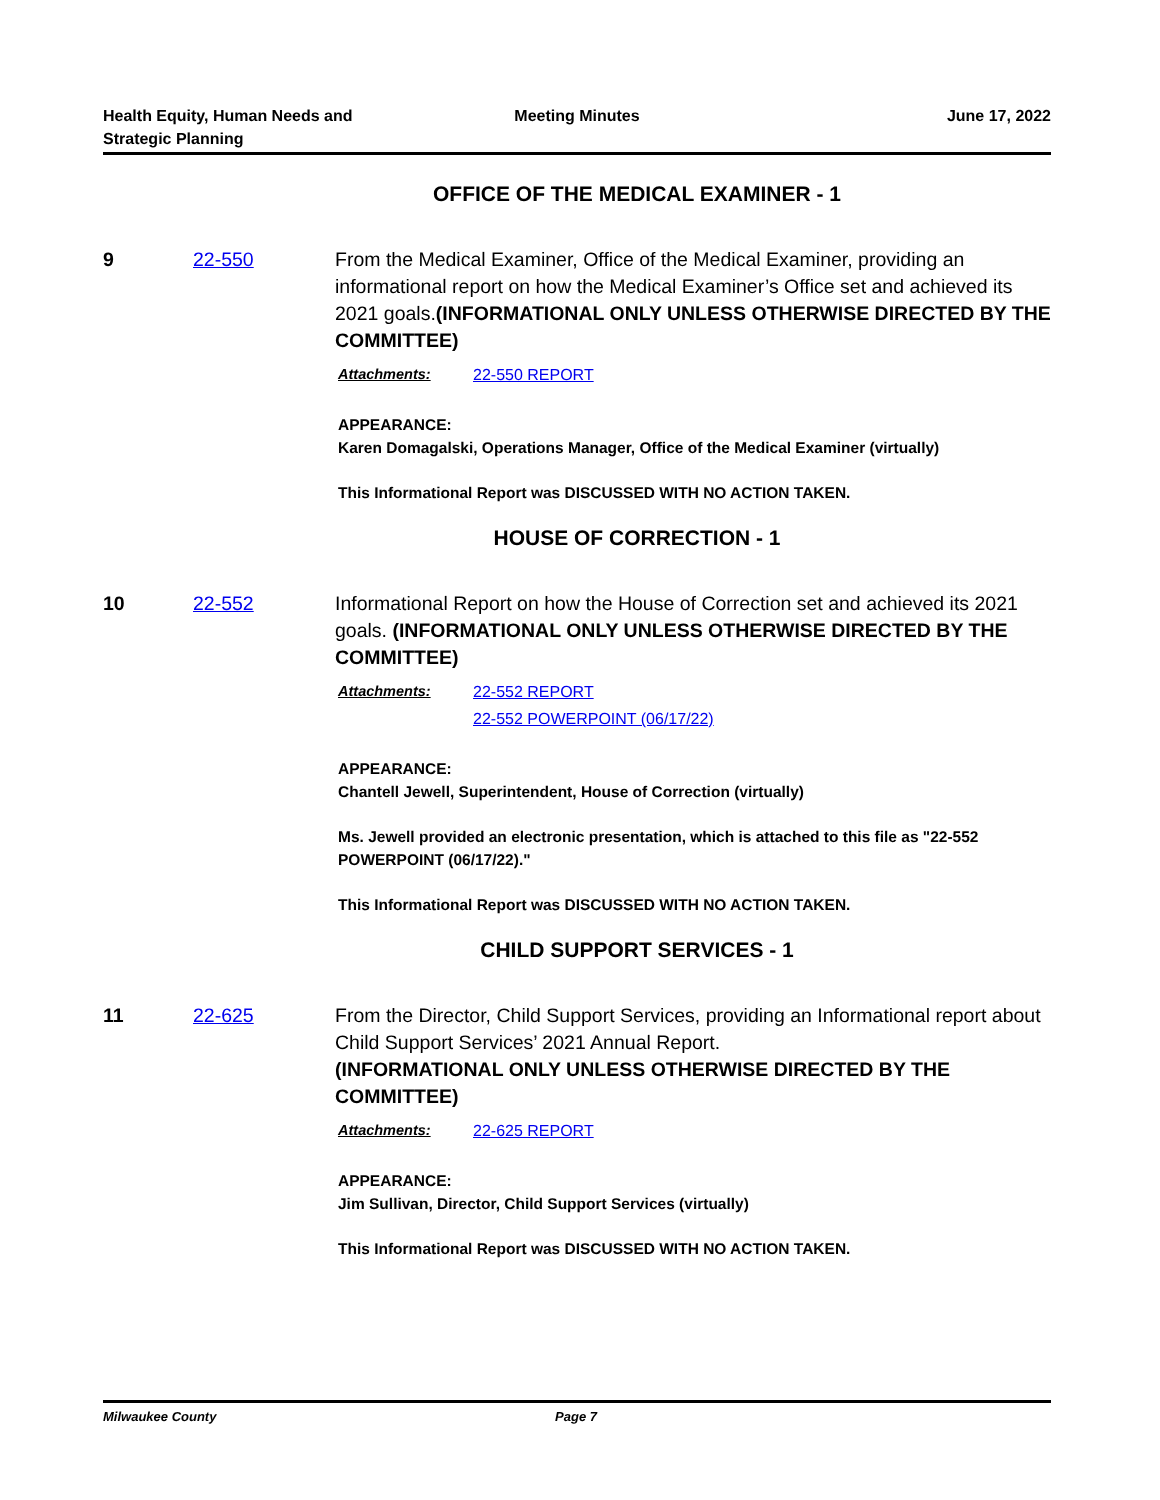Health Equity, Human Needs and
Strategic Planning
Meeting Minutes June 17, 2022
OFFICE OF THE MEDICAL EXAMINER - 1
9 22-550 From the Medical Examiner, Office of the Medical Examiner, providing an informational report on how the Medical Examiner’s Office set and achieved its 2021 goals.(INFORMATIONAL ONLY UNLESS OTHERWISE DIRECTED BY THE COMMITTEE)
Attachments: 22-550 REPORT
APPEARANCE:
Karen Domagalski, Operations Manager, Office of the Medical Examiner (virtually)
This Informational Report was DISCUSSED WITH NO ACTION TAKEN.
HOUSE OF CORRECTION - 1
10 22-552 Informational Report on how the House of Correction set and achieved its 2021 goals. (INFORMATIONAL ONLY UNLESS OTHERWISE DIRECTED BY THE COMMITTEE)
Attachments: 22-552 REPORT
22-552 POWERPOINT (06/17/22)
APPEARANCE:
Chantell Jewell, Superintendent, House of Correction (virtually)
Ms. Jewell provided an electronic presentation, which is attached to this file as "22-552 POWERPOINT (06/17/22)."
This Informational Report was DISCUSSED WITH NO ACTION TAKEN.
CHILD SUPPORT SERVICES - 1
11 22-625 From the Director, Child Support Services, providing an Informational report about Child Support Services’ 2021 Annual Report.
(INFORMATIONAL ONLY UNLESS OTHERWISE DIRECTED BY THE COMMITTEE)
Attachments: 22-625 REPORT
APPEARANCE:
Jim Sullivan, Director, Child Support Services (virtually)
This Informational Report was DISCUSSED WITH NO ACTION TAKEN.
Milwaukee County Page 7